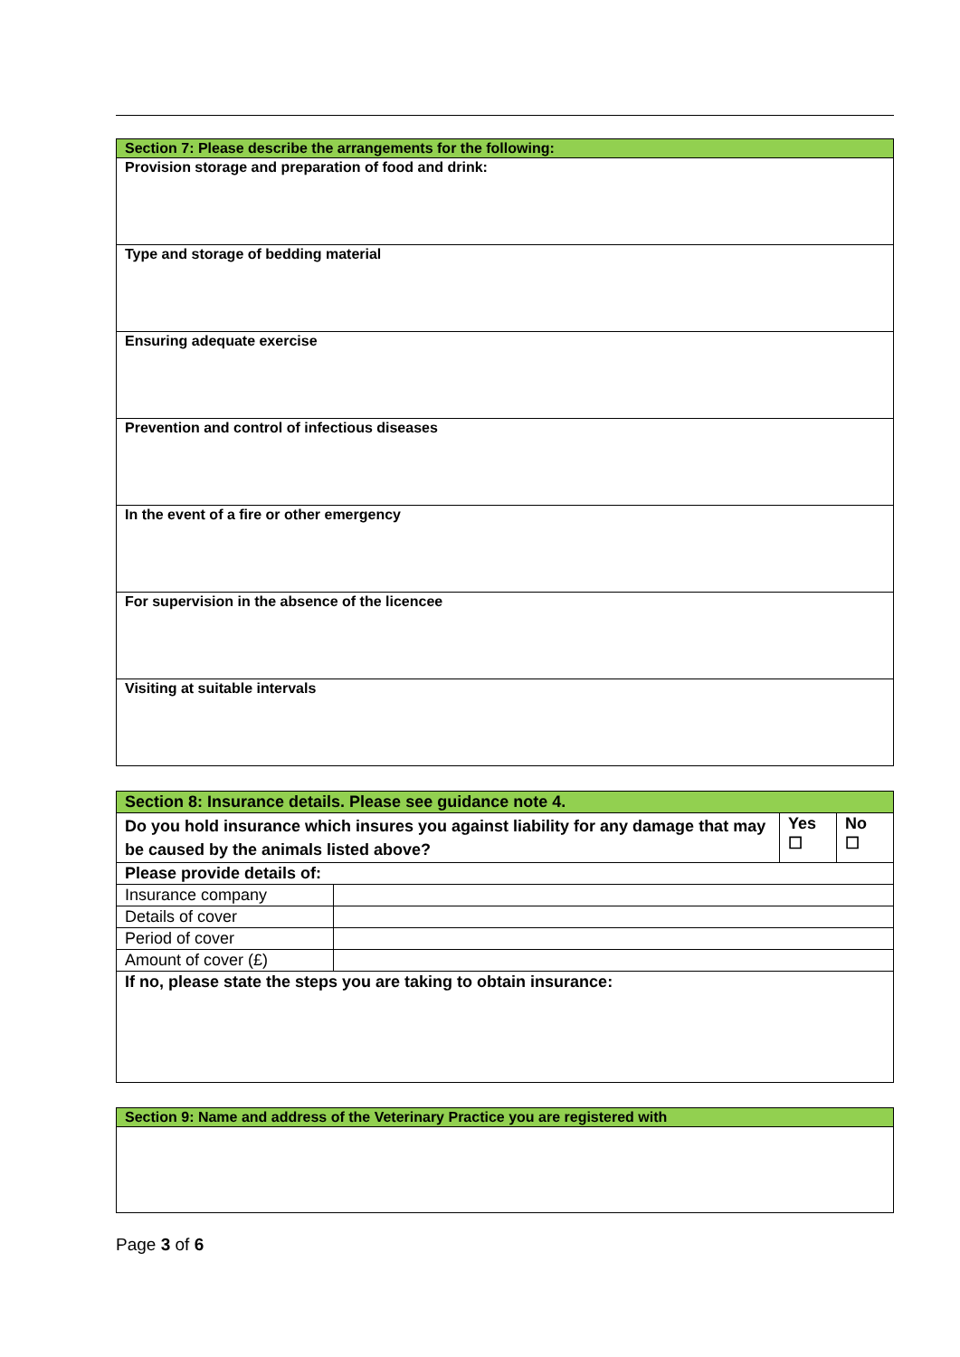| Section 7: Please describe the arrangements for the following: |
| Provision storage and preparation of food and drink: |
| Type and storage of bedding material |
| Ensuring adequate exercise |
| Prevention and control of infectious diseases |
| In the event of a fire or other emergency |
| For supervision in the absence of the licencee |
| Visiting at suitable intervals |
| Section 8: Insurance details. Please see guidance note 4. | | | |
| Do you hold insurance which insures you against liability for any damage that may be caused by the animals listed above? | | Yes ☐ | No ☐ |
| Please provide details of: | | | |
| Insurance company | | | |
| Details of cover | | | |
| Period of cover | | | |
| Amount of cover (£) | | | |
| If no, please state the steps you are taking to obtain insurance: | | | |
| Section 9: Name and address of the Veterinary Practice you are registered with |
Page 3 of 6